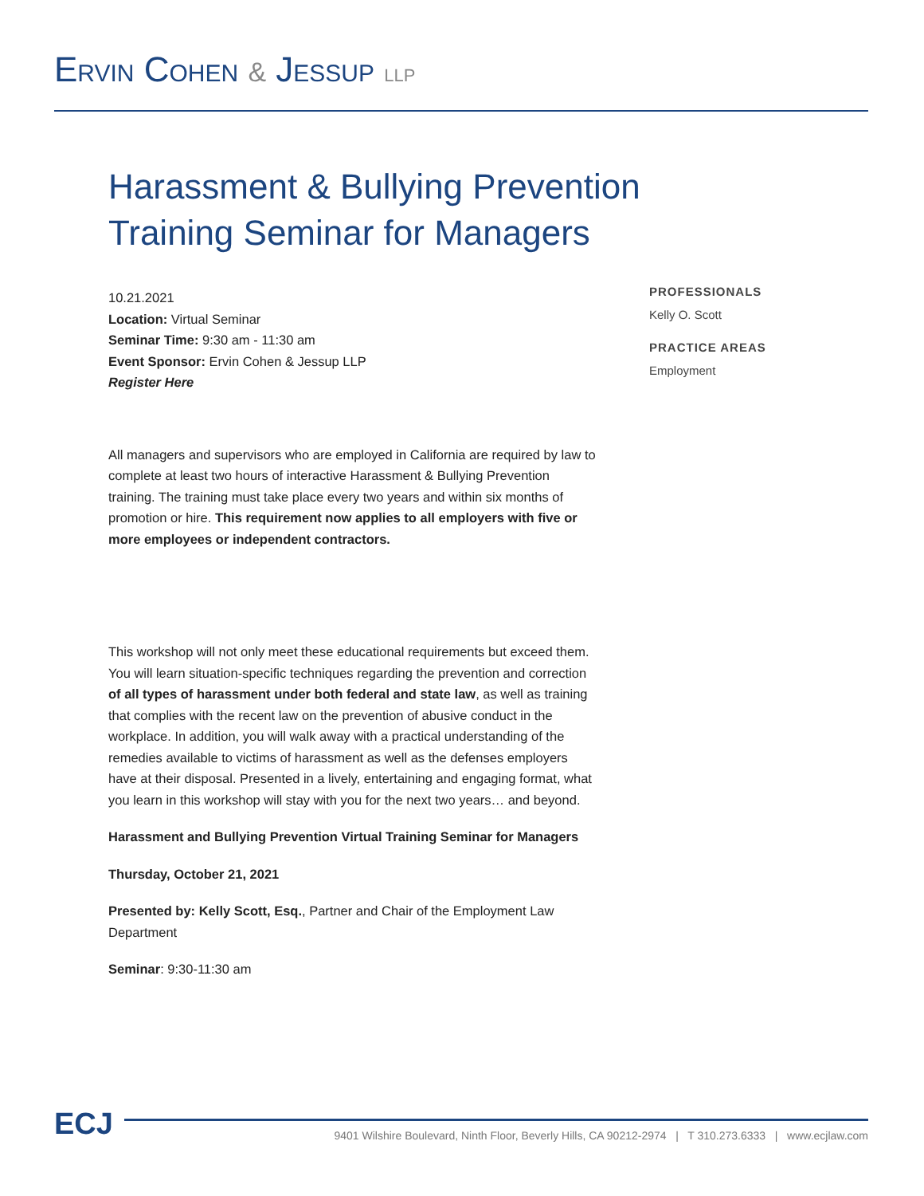ERVIN COHEN & JESSUP LLP
Harassment & Bullying Prevention
Training Seminar for Managers
10.21.2021
Location: Virtual Seminar
Seminar Time: 9:30 am - 11:30 am
Event Sponsor: Ervin Cohen & Jessup LLP
Register Here
All managers and supervisors who are employed in California are required by law to complete at least two hours of interactive Harassment & Bullying Prevention training. The training must take place every two years and within six months of promotion or hire. This requirement now applies to all employers with five or more employees or independent contractors.
This workshop will not only meet these educational requirements but exceed them. You will learn situation-specific techniques regarding the prevention and correction of all types of harassment under both federal and state law, as well as training that complies with the recent law on the prevention of abusive conduct in the workplace. In addition, you will walk away with a practical understanding of the remedies available to victims of harassment as well as the defenses employers have at their disposal. Presented in a lively, entertaining and engaging format, what you learn in this workshop will stay with you for the next two years… and beyond.
Harassment and Bullying Prevention Virtual Training Seminar for Managers
Thursday, October 21, 2021
Presented by: Kelly Scott, Esq., Partner and Chair of the Employment Law Department
Seminar: 9:30-11:30 am
PROFESSIONALS
Kelly O. Scott
PRACTICE AREAS
Employment
ECJ
9401 Wilshire Boulevard, Ninth Floor, Beverly Hills, CA 90212-2974 | T 310.273.6333 | www.ecjlaw.com